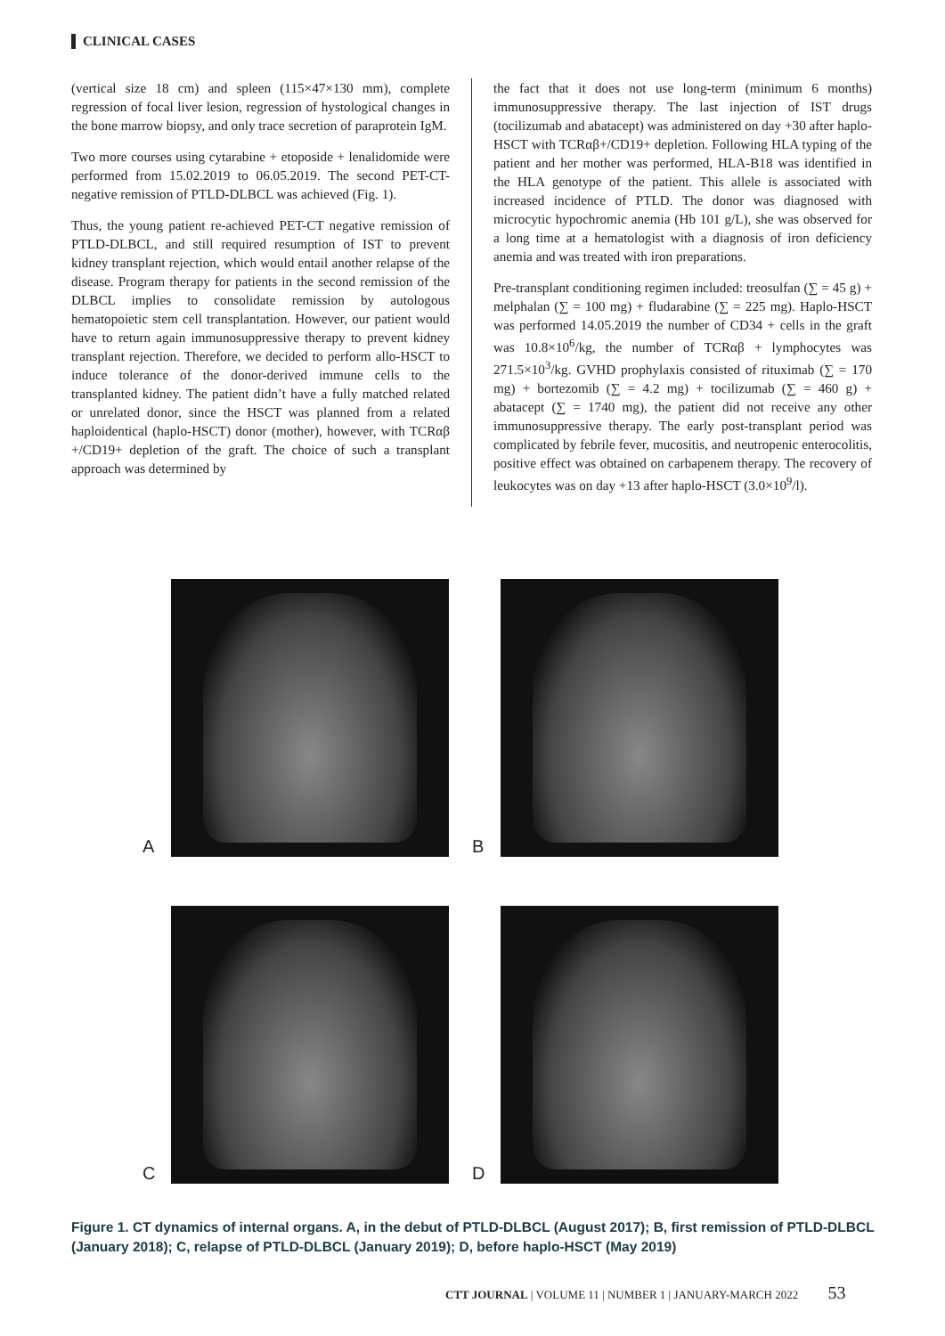CLINICAL CASES
(vertical size 18 cm) and spleen (115×47×130 mm), complete regression of focal liver lesion, regression of hystological changes in the bone marrow biopsy, and only trace secretion of paraprotein IgM.
Two more courses using cytarabine + etoposide + lenalidomide were performed from 15.02.2019 to 06.05.2019. The second PET-CT-negative remission of PTLD-DLBCL was achieved (Fig. 1).
Thus, the young patient re-achieved PET-CT negative remission of PTLD-DLBCL, and still required resumption of IST to prevent kidney transplant rejection, which would entail another relapse of the disease. Program therapy for patients in the second remission of the DLBCL implies to consolidate remission by autologous hematopoietic stem cell transplantation. However, our patient would have to return again immunosuppressive therapy to prevent kidney transplant rejection. Therefore, we decided to perform allo-HSCT to induce tolerance of the donor-derived immune cells to the transplanted kidney. The patient didn’t have a fully matched related or unrelated donor, since the HSCT was planned from a related haploidentical (haplo-HSCT) donor (mother), however, with TCRαβ +/CD19+ depletion of the graft. The choice of such a transplant approach was determined by
the fact that it does not use long-term (minimum 6 months) immunosuppressive therapy. The last injection of IST drugs (tocilizumab and abatacept) was administered on day +30 after haplo-HSCT with TCRαβ+/CD19+ depletion. Following HLA typing of the patient and her mother was performed, HLA-B18 was identified in the HLA genotype of the patient. This allele is associated with increased incidence of PTLD. The donor was diagnosed with microcytic hypochromic anemia (Hb 101 g/L), she was observed for a long time at a hematologist with a diagnosis of iron deficiency anemia and was treated with iron preparations.
Pre-transplant conditioning regimen included: treosulfan (∑ = 45 g) + melphalan (∑ = 100 mg) + fludarabine (∑ = 225 mg). Haplo-HSCT was performed 14.05.2019 the number of CD34 + cells in the graft was 10.8×10<sup>6</sup>/kg, the number of TCRαβ + lymphocytes was 271.5×10<sup>3</sup>/kg. GVHD prophylaxis consisted of rituximab (∑ = 170 mg) + bortezomib (∑ = 4.2 mg) + tocilizumab (∑ = 460 g) + abatacept (∑ = 1740 mg), the patient did not receive any other immunosuppressive therapy. The early post-transplant period was complicated by febrile fever, mucositis, and neutropenic enterocolitis, positive effect was obtained on carbapenem therapy. The recovery of leukocytes was on day +13 after haplo-HSCT (3.0×10<sup>9</sup>/l).
A
B
C
D
Figure 1. CT dynamics of internal organs. A, in the debut of PTLD-DLBCL (August 2017); B, first remission of PTLD-DLBCL (January 2018); C, relapse of PTLD-DLBCL (January 2019); D, before haplo-HSCT (May 2019)
CTT JOURNAL | VOLUME 11 | NUMBER 1 | JANUARY-MARCH 2022 53